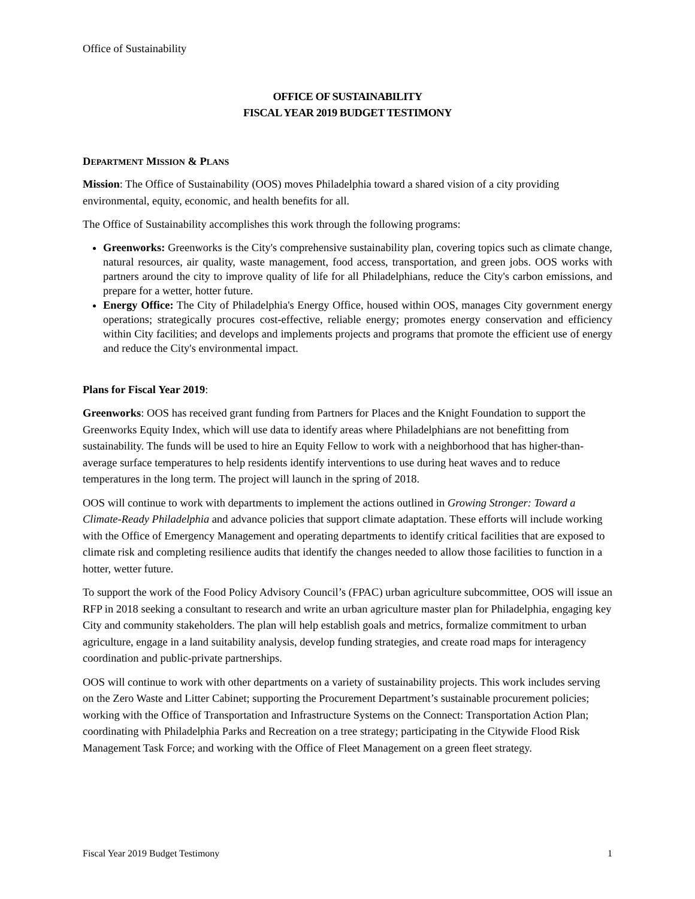Office of Sustainability
OFFICE OF SUSTAINABILITY
FISCAL YEAR 2019 BUDGET TESTIMONY
DEPARTMENT MISSION & PLANS
Mission: The Office of Sustainability (OOS) moves Philadelphia toward a shared vision of a city providing environmental, equity, economic, and health benefits for all.
The Office of Sustainability accomplishes this work through the following programs:
Greenworks: Greenworks is the City's comprehensive sustainability plan, covering topics such as climate change, natural resources, air quality, waste management, food access, transportation, and green jobs. OOS works with partners around the city to improve quality of life for all Philadelphians, reduce the City's carbon emissions, and prepare for a wetter, hotter future.
Energy Office: The City of Philadelphia's Energy Office, housed within OOS, manages City government energy operations; strategically procures cost-effective, reliable energy; promotes energy conservation and efficiency within City facilities; and develops and implements projects and programs that promote the efficient use of energy and reduce the City's environmental impact.
Plans for Fiscal Year 2019:
Greenworks: OOS has received grant funding from Partners for Places and the Knight Foundation to support the Greenworks Equity Index, which will use data to identify areas where Philadelphians are not benefitting from sustainability. The funds will be used to hire an Equity Fellow to work with a neighborhood that has higher-than-average surface temperatures to help residents identify interventions to use during heat waves and to reduce temperatures in the long term. The project will launch in the spring of 2018.
OOS will continue to work with departments to implement the actions outlined in Growing Stronger: Toward a Climate-Ready Philadelphia and advance policies that support climate adaptation. These efforts will include working with the Office of Emergency Management and operating departments to identify critical facilities that are exposed to climate risk and completing resilience audits that identify the changes needed to allow those facilities to function in a hotter, wetter future.
To support the work of the Food Policy Advisory Council’s (FPAC) urban agriculture subcommittee, OOS will issue an RFP in 2018 seeking a consultant to research and write an urban agriculture master plan for Philadelphia, engaging key City and community stakeholders. The plan will help establish goals and metrics, formalize commitment to urban agriculture, engage in a land suitability analysis, develop funding strategies, and create road maps for interagency coordination and public-private partnerships.
OOS will continue to work with other departments on a variety of sustainability projects. This work includes serving on the Zero Waste and Litter Cabinet; supporting the Procurement Department’s sustainable procurement policies; working with the Office of Transportation and Infrastructure Systems on the Connect: Transportation Action Plan; coordinating with Philadelphia Parks and Recreation on a tree strategy; participating in the Citywide Flood Risk Management Task Force; and working with the Office of Fleet Management on a green fleet strategy.
Fiscal Year 2019 Budget Testimony 1